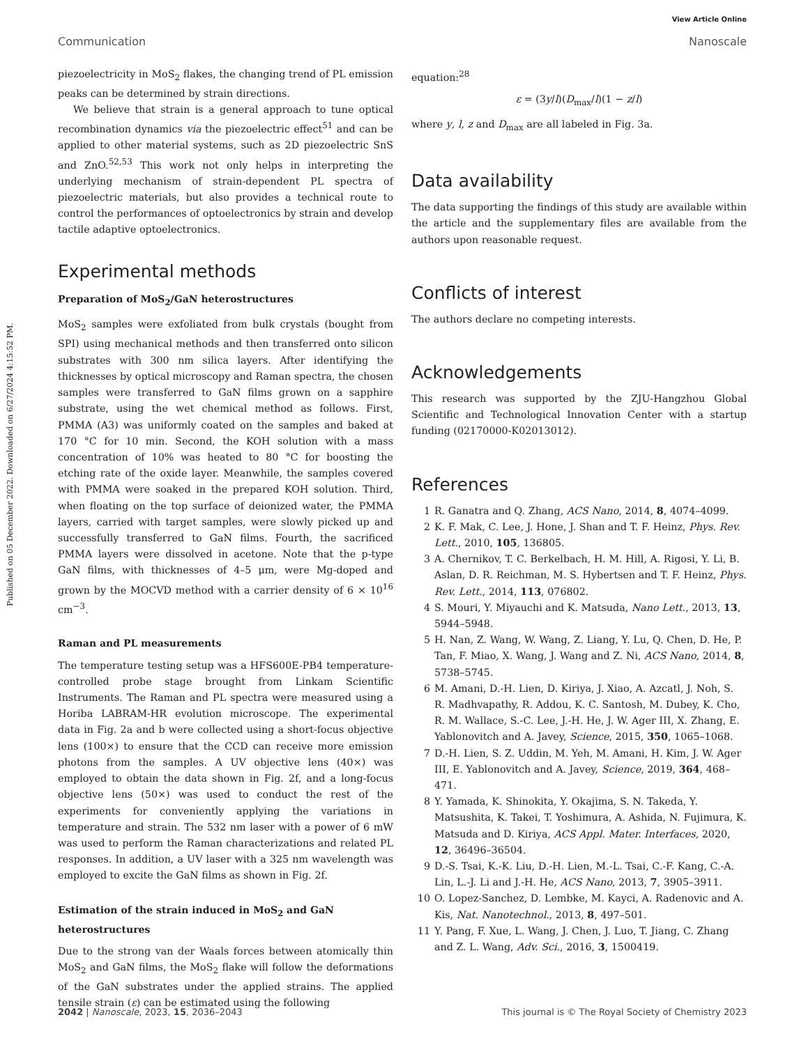Published on 05 December 2022. Downloaded on 6/27/2024 4:15:52 PM.
View Article Online
Communication Nanoscale
piezoelectricity in MoS<sub>2</sub> flakes, the changing trend of PL emission peaks can be determined by strain directions.
We believe that strain is a general approach to tune optical recombination dynamics via the piezoelectric effect<sup>51</sup> and can be applied to other material systems, such as 2D piezoelectric SnS and ZnO.<sup>52,53</sup> This work not only helps in interpreting the underlying mechanism of strain-dependent PL spectra of piezoelectric materials, but also provides a technical route to control the performances of optoelectronics by strain and develop tactile adaptive optoelectronics.
Experimental methods
Preparation of MoS<sub>2</sub>/GaN heterostructures
MoS<sub>2</sub> samples were exfoliated from bulk crystals (bought from SPI) using mechanical methods and then transferred onto silicon substrates with 300 nm silica layers. After identifying the thicknesses by optical microscopy and Raman spectra, the chosen samples were transferred to GaN films grown on a sapphire substrate, using the wet chemical method as follows. First, PMMA (A3) was uniformly coated on the samples and baked at 170 °C for 10 min. Second, the KOH solution with a mass concentration of 10% was heated to 80 °C for boosting the etching rate of the oxide layer. Meanwhile, the samples covered with PMMA were soaked in the prepared KOH solution. Third, when floating on the top surface of deionized water, the PMMA layers, carried with target samples, were slowly picked up and successfully transferred to GaN films. Fourth, the sacrificed PMMA layers were dissolved in acetone. Note that the p-type GaN films, with thicknesses of 4–5 μm, were Mg-doped and grown by the MOCVD method with a carrier density of 6 × 10<sup>16</sup> cm<sup>−3</sup>.
Raman and PL measurements
The temperature testing setup was a HFS600E-PB4 temperature-controlled probe stage brought from Linkam Scientific Instruments. The Raman and PL spectra were measured using a Horiba LABRAM-HR evolution microscope. The experimental data in Fig. 2a and b were collected using a short-focus objective lens (100×) to ensure that the CCD can receive more emission photons from the samples. A UV objective lens (40×) was employed to obtain the data shown in Fig. 2f, and a long-focus objective lens (50×) was used to conduct the rest of the experiments for conveniently applying the variations in temperature and strain. The 532 nm laser with a power of 6 mW was used to perform the Raman characterizations and related PL responses. In addition, a UV laser with a 325 nm wavelength was employed to excite the GaN films as shown in Fig. 2f.
Estimation of the strain induced in MoS<sub>2</sub> and GaN heterostructures
Due to the strong van der Waals forces between atomically thin MoS<sub>2</sub> and GaN films, the MoS<sub>2</sub> flake will follow the deformations of the GaN substrates under the applied strains. The applied tensile strain (ε) can be estimated using the following
equation:<sup>28</sup>
ε = (3y/l)(D<sub>max</sub>/l)(1 − z/l)
where y, l, z and D<sub>max</sub> are all labeled in Fig. 3a.
Data availability
The data supporting the findings of this study are available within the article and the supplementary files are available from the authors upon reasonable request.
Conflicts of interest
The authors declare no competing interests.
Acknowledgements
This research was supported by the ZJU-Hangzhou Global Scientific and Technological Innovation Center with a startup funding (02170000-K02013012).
References
1 R. Ganatra and Q. Zhang, ACS Nano, 2014, 8, 4074–4099.
2 K. F. Mak, C. Lee, J. Hone, J. Shan and T. F. Heinz, Phys. Rev. Lett., 2010, 105, 136805.
3 A. Chernikov, T. C. Berkelbach, H. M. Hill, A. Rigosi, Y. Li, B. Aslan, D. R. Reichman, M. S. Hybertsen and T. F. Heinz, Phys. Rev. Lett., 2014, 113, 076802.
4 S. Mouri, Y. Miyauchi and K. Matsuda, Nano Lett., 2013, 13, 5944–5948.
5 H. Nan, Z. Wang, W. Wang, Z. Liang, Y. Lu, Q. Chen, D. He, P. Tan, F. Miao, X. Wang, J. Wang and Z. Ni, ACS Nano, 2014, 8, 5738–5745.
6 M. Amani, D.-H. Lien, D. Kiriya, J. Xiao, A. Azcatl, J. Noh, S. R. Madhvapathy, R. Addou, K. C. Santosh, M. Dubey, K. Cho, R. M. Wallace, S.-C. Lee, J.-H. He, J. W. Ager III, X. Zhang, E. Yablonovitch and A. Javey, Science, 2015, 350, 1065–1068.
7 D.-H. Lien, S. Z. Uddin, M. Yeh, M. Amani, H. Kim, J. W. Ager III, E. Yablonovitch and A. Javey, Science, 2019, 364, 468–471.
8 Y. Yamada, K. Shinokita, Y. Okajima, S. N. Takeda, Y. Matsushita, K. Takei, T. Yoshimura, A. Ashida, N. Fujimura, K. Matsuda and D. Kiriya, ACS Appl. Mater. Interfaces, 2020, 12, 36496–36504.
9 D.-S. Tsai, K.-K. Liu, D.-H. Lien, M.-L. Tsai, C.-F. Kang, C.-A. Lin, L.-J. Li and J.-H. He, ACS Nano, 2013, 7, 3905–3911.
10 O. Lopez-Sanchez, D. Lembke, M. Kayci, A. Radenovic and A. Kis, Nat. Nanotechnol., 2013, 8, 497–501.
11 Y. Pang, F. Xue, L. Wang, J. Chen, J. Luo, T. Jiang, C. Zhang and Z. L. Wang, Adv. Sci., 2016, 3, 1500419.
2042 | Nanoscale, 2023, 15, 2036–2043 This journal is © The Royal Society of Chemistry 2023